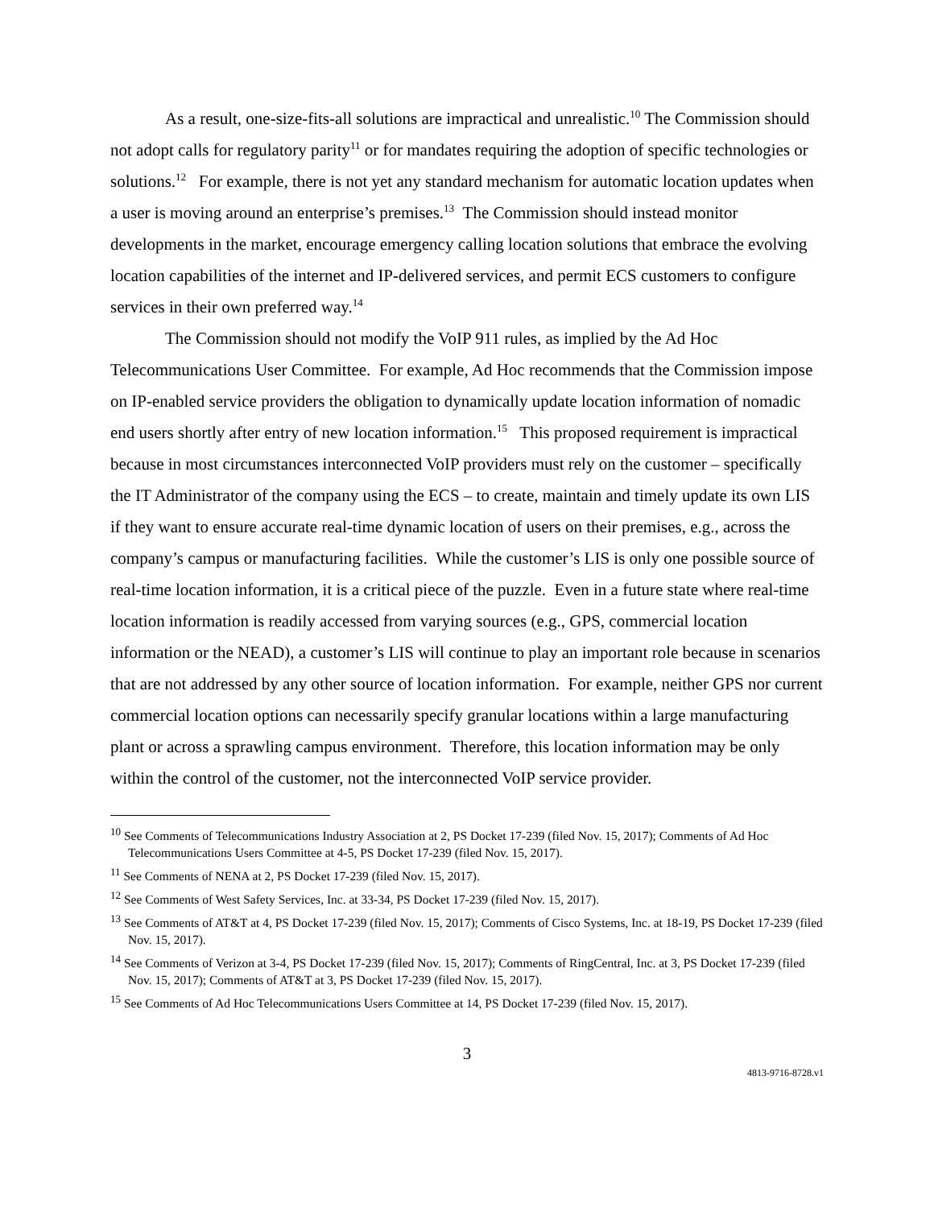As a result, one-size-fits-all solutions are impractical and unrealistic.<sup>10</sup> The Commission should not adopt calls for regulatory parity<sup>11</sup> or for mandates requiring the adoption of specific technologies or solutions.<sup>12</sup> For example, there is not yet any standard mechanism for automatic location updates when a user is moving around an enterprise’s premises.<sup>13</sup> The Commission should instead monitor developments in the market, encourage emergency calling location solutions that embrace the evolving location capabilities of the internet and IP-delivered services, and permit ECS customers to configure services in their own preferred way.<sup>14</sup>
The Commission should not modify the VoIP 911 rules, as implied by the Ad Hoc Telecommunications User Committee. For example, Ad Hoc recommends that the Commission impose on IP-enabled service providers the obligation to dynamically update location information of nomadic end users shortly after entry of new location information.<sup>15</sup> This proposed requirement is impractical because in most circumstances interconnected VoIP providers must rely on the customer – specifically the IT Administrator of the company using the ECS – to create, maintain and timely update its own LIS if they want to ensure accurate real-time dynamic location of users on their premises, e.g., across the company’s campus or manufacturing facilities. While the customer’s LIS is only one possible source of real-time location information, it is a critical piece of the puzzle. Even in a future state where real-time location information is readily accessed from varying sources (e.g., GPS, commercial location information or the NEAD), a customer’s LIS will continue to play an important role because in scenarios that are not addressed by any other source of location information. For example, neither GPS nor current commercial location options can necessarily specify granular locations within a large manufacturing plant or across a sprawling campus environment. Therefore, this location information may be only within the control of the customer, not the interconnected VoIP service provider.
<sup>10</sup> See Comments of Telecommunications Industry Association at 2, PS Docket 17-239 (filed Nov. 15, 2017); Comments of Ad Hoc Telecommunications Users Committee at 4-5, PS Docket 17-239 (filed Nov. 15, 2017).
<sup>11</sup> See Comments of NENA at 2, PS Docket 17-239 (filed Nov. 15, 2017).
<sup>12</sup> See Comments of West Safety Services, Inc. at 33-34, PS Docket 17-239 (filed Nov. 15, 2017).
<sup>13</sup> See Comments of AT&T at 4, PS Docket 17-239 (filed Nov. 15, 2017); Comments of Cisco Systems, Inc. at 18-19, PS Docket 17-239 (filed Nov. 15, 2017).
<sup>14</sup> See Comments of Verizon at 3-4, PS Docket 17-239 (filed Nov. 15, 2017); Comments of RingCentral, Inc. at 3, PS Docket 17-239 (filed Nov. 15, 2017); Comments of AT&T at 3, PS Docket 17-239 (filed Nov. 15, 2017).
<sup>15</sup> See Comments of Ad Hoc Telecommunications Users Committee at 14, PS Docket 17-239 (filed Nov. 15, 2017).
3
4813-9716-8728.v1